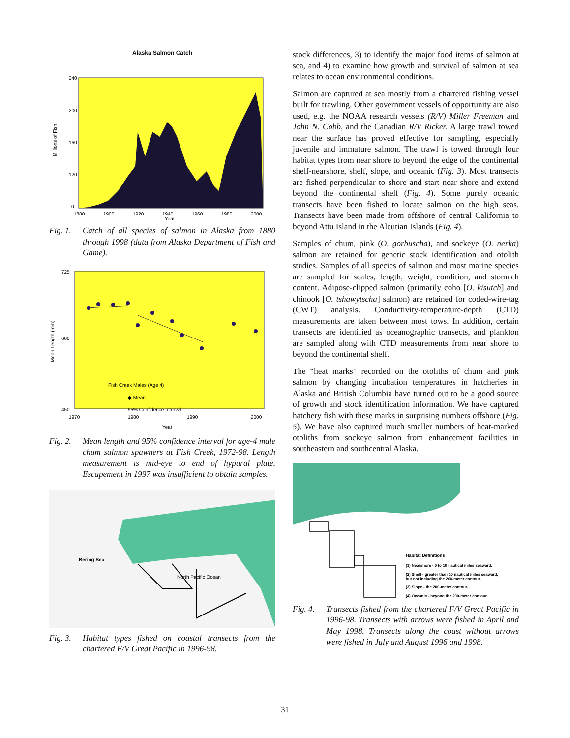Alaska Salmon Catch
240
200
160
120
0
1880
1900
1920
1940
1960
1980
2000
Year
Millions of Fish
Fig. 1. Catch of all species of salmon in Alaska from 1880 through 1998 (data from Alaska Department of Fish and Game).
725
600
450
Fish Creek Males (Age 4)
◆ Mean
95% Confidence Interval
1970
1980
1990
2000
Year
Mean Length (mm)
Fig. 2. Mean length and 95% confidence interval for age-4 male chum salmon spawners at Fish Creek, 1972-98. Length measurement is mid-eye to end of hypural plate. Escapement in 1997 was insufficient to obtain samples.
Bering Sea
North Pacific Ocean
Fig. 3. Habitat types fished on coastal transects from the chartered F/V Great Pacific in 1996-98.
stock differences, 3) to identify the major food items of salmon at sea, and 4) to examine how growth and survival of salmon at sea relates to ocean environmental conditions.
Salmon are captured at sea mostly from a chartered fishing vessel built for trawling. Other government vessels of opportunity are also used, e.g. the NOAA research vessels (R/V) Miller Freeman and John N. Cobb, and the Canadian R/V Ricker. A large trawl towed near the surface has proved effective for sampling, especially juvenile and immature salmon. The trawl is towed through four habitat types from near shore to beyond the edge of the continental shelf-nearshore, shelf, slope, and oceanic (Fig. 3). Most transects are fished perpendicular to shore and start near shore and extend beyond the continental shelf (Fig. 4). Some purely oceanic transects have been fished to locate salmon on the high seas. Transects have been made from offshore of central California to beyond Attu Island in the Aleutian Islands (Fig. 4).
Samples of chum, pink (O. gorbuscha), and sockeye (O. nerka) salmon are retained for genetic stock identification and otolith studies. Samples of all species of salmon and most marine species are sampled for scales, length, weight, condition, and stomach content. Adipose-clipped salmon (primarily coho [O. kisutch] and chinook [O. tshawytscha] salmon) are retained for coded-wire-tag (CWT) analysis. Conductivity-temperature-depth (CTD) measurements are taken between most tows. In addition, certain transects are identified as oceanographic transects, and plankton are sampled along with CTD measurements from near shore to beyond the continental shelf.
The “heat marks” recorded on the otoliths of chum and pink salmon by changing incubation temperatures in hatcheries in Alaska and British Columbia have turned out to be a good source of growth and stock identification information. We have captured hatchery fish with these marks in surprising numbers offshore (Fig. 5). We have also captured much smaller numbers of heat-marked otoliths from sockeye salmon from enhancement facilities in southeastern and southcentral Alaska.
Habitat Definitions
(1) Nearshore - 0 to 10 nautical miles seaward.
(2) Shelf - greater than 10 nautical miles seaward,
but not including the 200-meter contour.
(3) Slope - the 200-meter contour.
(4) Oceanic - beyond the 200-meter contour.
Fig. 4. Transects fished from the chartered F/V Great Pacific in 1996-98. Transects with arrows were fished in April and May 1998. Transects along the coast without arrows were fished in July and August 1996 and 1998.
31